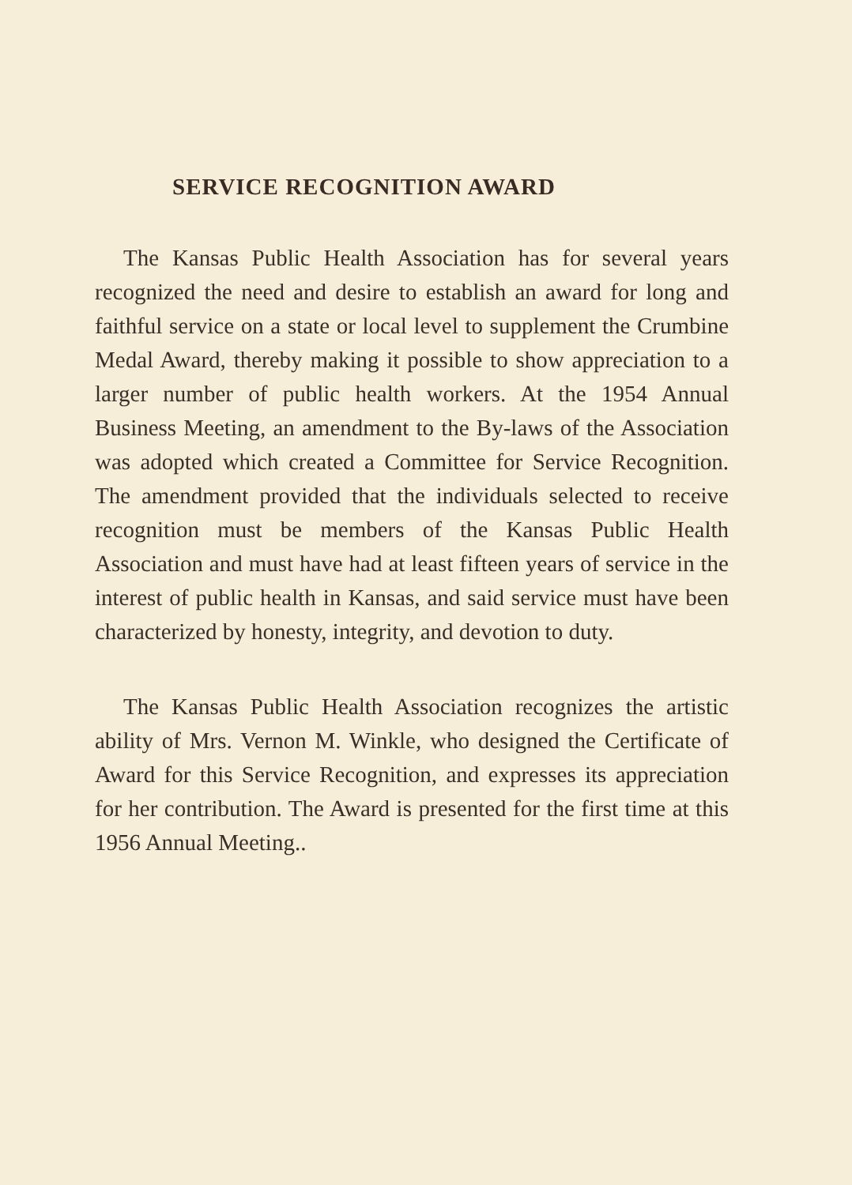SERVICE RECOGNITION AWARD
The Kansas Public Health Association has for several years recognized the need and desire to establish an award for long and faithful service on a state or local level to supplement the Crumbine Medal Award, thereby making it possible to show appreciation to a larger number of public health workers. At the 1954 Annual Business Meeting, an amendment to the By-laws of the Association was adopted which created a Committee for Service Recognition. The amendment provided that the individuals selected to receive recognition must be members of the Kansas Public Health Association and must have had at least fifteen years of service in the interest of public health in Kansas, and said service must have been characterized by honesty, integrity, and devotion to duty.
The Kansas Public Health Association recognizes the artistic ability of Mrs. Vernon M. Winkle, who designed the Certificate of Award for this Service Recognition, and expresses its appreciation for her contribution. The Award is presented for the first time at this 1956 Annual Meeting..